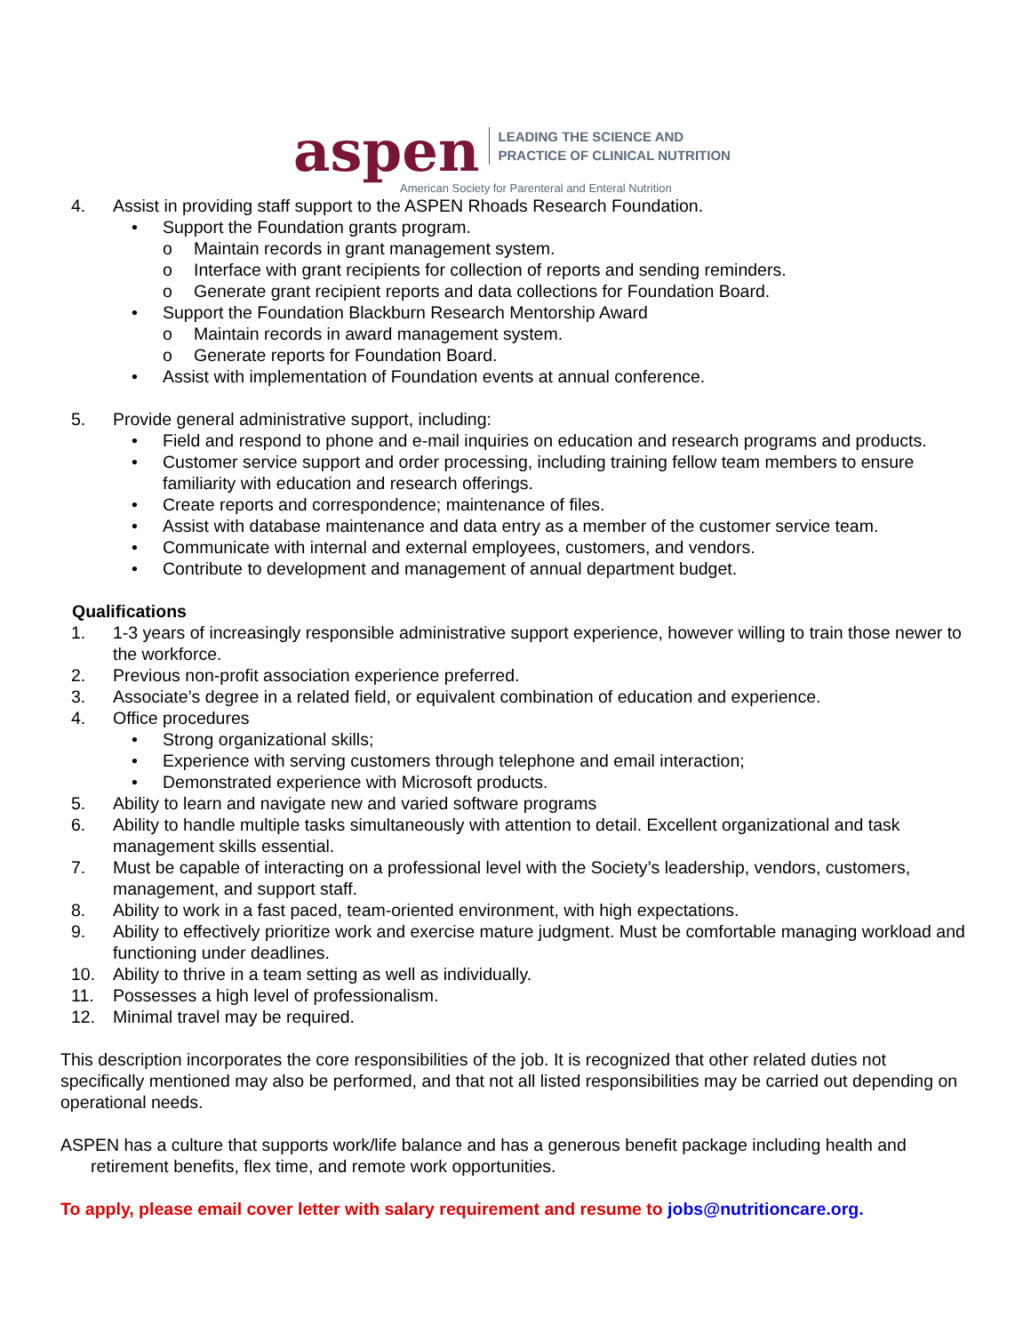aspen LEADING THE SCIENCE AND
PRACTICE OF CLINICAL NUTRITION
American Society for Parenteral and Enteral Nutrition
4. Assist in providing staff support to the ASPEN Rhoads Research Foundation.
• Support the Foundation grants program.
o Maintain records in grant management system.
o Interface with grant recipients for collection of reports and sending reminders.
o Generate grant recipient reports and data collections for Foundation Board.
• Support the Foundation Blackburn Research Mentorship Award
o Maintain records in award management system.
o Generate reports for Foundation Board.
• Assist with implementation of Foundation events at annual conference.
5. Provide general administrative support, including:
• Field and respond to phone and e-mail inquiries on education and research programs and products.
• Customer service support and order processing, including training fellow team members to ensure familiarity with education and research offerings.
• Create reports and correspondence; maintenance of files.
• Assist with database maintenance and data entry as a member of the customer service team.
• Communicate with internal and external employees, customers, and vendors.
• Contribute to development and management of annual department budget.
Qualifications
1. 1-3 years of increasingly responsible administrative support experience, however willing to train those newer to the workforce.
2. Previous non-profit association experience preferred.
3. Associate’s degree in a related field, or equivalent combination of education and experience.
4. Office procedures
• Strong organizational skills;
• Experience with serving customers through telephone and email interaction;
• Demonstrated experience with Microsoft products.
5. Ability to learn and navigate new and varied software programs
6. Ability to handle multiple tasks simultaneously with attention to detail. Excellent organizational and task management skills essential.
7. Must be capable of interacting on a professional level with the Society’s leadership, vendors, customers, management, and support staff.
8. Ability to work in a fast paced, team-oriented environment, with high expectations.
9. Ability to effectively prioritize work and exercise mature judgment. Must be comfortable managing workload and functioning under deadlines.
10. Ability to thrive in a team setting as well as individually.
11. Possesses a high level of professionalism.
12. Minimal travel may be required.
This description incorporates the core responsibilities of the job. It is recognized that other related duties not specifically mentioned may also be performed, and that not all listed responsibilities may be carried out depending on operational needs.
ASPEN has a culture that supports work/life balance and has a generous benefit package including health and retirement benefits, flex time, and remote work opportunities.
To apply, please email cover letter with salary requirement and resume to jobs@nutritioncare.org.